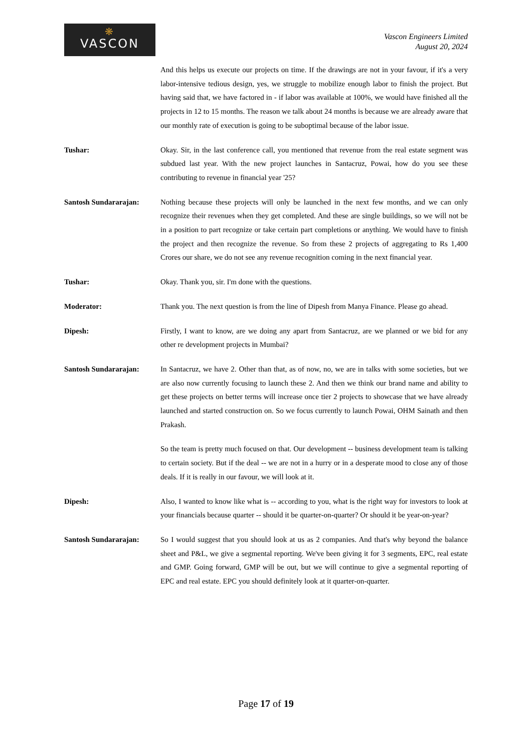❋
VASCON
Vascon Engineers Limited
August 20, 2024
And this helps us execute our projects on time. If the drawings are not in your favour, if it's a very labor-intensive tedious design, yes, we struggle to mobilize enough labor to finish the project. But having said that, we have factored in - if labor was available at 100%, we would have finished all the projects in 12 to 15 months. The reason we talk about 24 months is because we are already aware that our monthly rate of execution is going to be suboptimal because of the labor issue.
Tushar: Okay. Sir, in the last conference call, you mentioned that revenue from the real estate segment was subdued last year. With the new project launches in Santacruz, Powai, how do you see these contributing to revenue in financial year '25?
Santosh Sundararajan: Nothing because these projects will only be launched in the next few months, and we can only recognize their revenues when they get completed. And these are single buildings, so we will not be in a position to part recognize or take certain part completions or anything. We would have to finish the project and then recognize the revenue. So from these 2 projects of aggregating to Rs 1,400 Crores our share, we do not see any revenue recognition coming in the next financial year.
Tushar: Okay. Thank you, sir. I'm done with the questions.
Moderator: Thank you. The next question is from the line of Dipesh from Manya Finance. Please go ahead.
Dipesh: Firstly, I want to know, are we doing any apart from Santacruz, are we planned or we bid for any other re development projects in Mumbai?
Santosh Sundararajan: In Santacruz, we have 2. Other than that, as of now, no, we are in talks with some societies, but we are also now currently focusing to launch these 2. And then we think our brand name and ability to get these projects on better terms will increase once tier 2 projects to showcase that we have already launched and started construction on. So we focus currently to launch Powai, OHM Sainath and then Prakash.
So the team is pretty much focused on that. Our development -- business development team is talking to certain society. But if the deal -- we are not in a hurry or in a desperate mood to close any of those deals. If it is really in our favour, we will look at it.
Dipesh: Also, I wanted to know like what is -- according to you, what is the right way for investors to look at your financials because quarter -- should it be quarter-on-quarter? Or should it be year-on-year?
Santosh Sundararajan: So I would suggest that you should look at us as 2 companies. And that's why beyond the balance sheet and P&L, we give a segmental reporting. We've been giving it for 3 segments, EPC, real estate and GMP. Going forward, GMP will be out, but we will continue to give a segmental reporting of EPC and real estate. EPC you should definitely look at it quarter-on-quarter.
Page 17 of 19